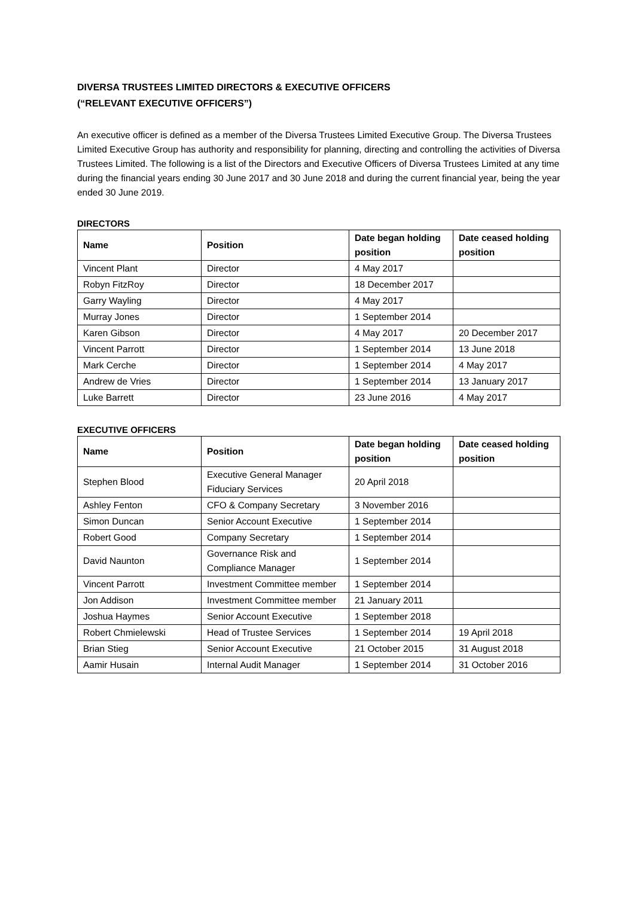DIVERSA TRUSTEES LIMITED DIRECTORS & EXECUTIVE OFFICERS
(“RELEVANT EXECUTIVE OFFICERS”)
An executive officer is defined as a member of the Diversa Trustees Limited Executive Group. The Diversa Trustees Limited Executive Group has authority and responsibility for planning, directing and controlling the activities of Diversa Trustees Limited. The following is a list of the Directors and Executive Officers of Diversa Trustees Limited at any time during the financial years ending 30 June 2017 and 30 June 2018 and during the current financial year, being the year ended 30 June 2019.
DIRECTORS
| Name | Position | Date began holding position | Date ceased holding position |
| --- | --- | --- | --- |
| Vincent Plant | Director | 4 May 2017 | |
| Robyn FitzRoy | Director | 18 December 2017 | |
| Garry Wayling | Director | 4 May 2017 | |
| Murray Jones | Director | 1 September 2014 | |
| Karen Gibson | Director | 4 May 2017 | 20 December 2017 |
| Vincent Parrott | Director | 1 September 2014 | 13 June 2018 |
| Mark Cerche | Director | 1 September 2014 | 4 May 2017 |
| Andrew de Vries | Director | 1 September 2014 | 13 January 2017 |
| Luke Barrett | Director | 23 June 2016 | 4 May 2017 |
EXECUTIVE OFFICERS
| Name | Position | Date began holding position | Date ceased holding position |
| --- | --- | --- | --- |
| Stephen Blood | Executive General Manager Fiduciary Services | 20 April 2018 | |
| Ashley Fenton | CFO & Company Secretary | 3 November 2016 | |
| Simon Duncan | Senior Account Executive | 1 September 2014 | |
| Robert Good | Company Secretary | 1 September 2014 | |
| David Naunton | Governance Risk and Compliance Manager | 1 September 2014 | |
| Vincent Parrott | Investment Committee member | 1 September 2014 | |
| Jon Addison | Investment Committee member | 21 January 2011 | |
| Joshua Haymes | Senior Account Executive | 1 September 2018 | |
| Robert Chmielewski | Head of Trustee Services | 1 September 2014 | 19 April 2018 |
| Brian Stieg | Senior Account Executive | 21 October 2015 | 31 August 2018 |
| Aamir Husain | Internal Audit Manager | 1 September 2014 | 31 October 2016 |